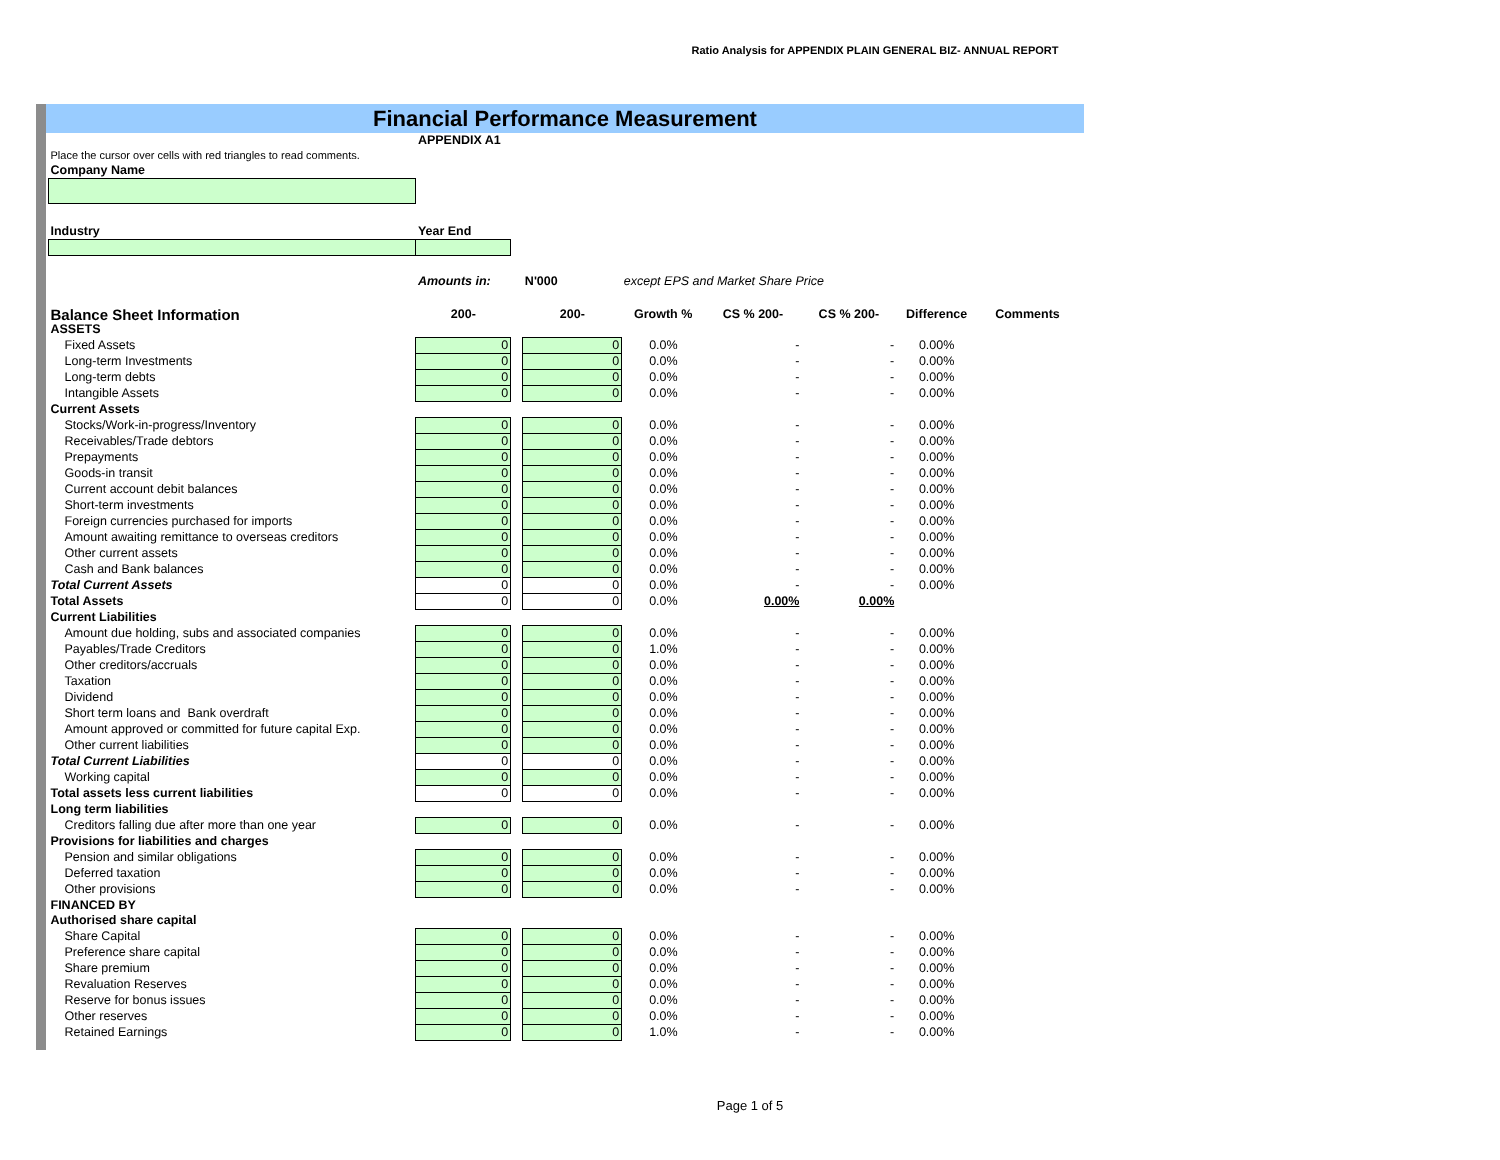Ratio Analysis for APPENDIX PLAIN GENERAL BIZ- ANNUAL REPORT
Financial Performance Measurement
| | APPENDIX A1 | | | | | | | |
| Place the cursor over cells with red triangles to read comments. | | | | | | | | |
| Company Name | | | | | | | | |
| Industry | Year End | | | | | | | |
| | Amounts in: | | N'000 | except EPS and Market Share Price | | | | |
| Balance Sheet Information | 200- | | 200- | Growth % | CS % 200- | CS % 200- | Difference | Comments |
| ASSETS | | | | | | | | |
| Fixed Assets | 0 | | 0 | 0.0% | - | - | 0.00% | |
| Long-term Investments | 0 | | 0 | 0.0% | - | - | 0.00% | |
| Long-term debts | 0 | | 0 | 0.0% | - | - | 0.00% | |
| Intangible Assets | 0 | | 0 | 0.0% | - | - | 0.00% | |
| Current Assets | | | | | | | | |
| Stocks/Work-in-progress/Inventory | 0 | | 0 | 0.0% | - | - | 0.00% | |
| Receivables/Trade debtors | 0 | | 0 | 0.0% | - | - | 0.00% | |
| Prepayments | 0 | | 0 | 0.0% | - | - | 0.00% | |
| Goods-in transit | 0 | | 0 | 0.0% | - | - | 0.00% | |
| Current account debit balances | 0 | | 0 | 0.0% | - | - | 0.00% | |
| Short-term investments | 0 | | 0 | 0.0% | - | - | 0.00% | |
| Foreign currencies purchased for imports | 0 | | 0 | 0.0% | - | - | 0.00% | |
| Amount awaiting remittance to overseas creditors | 0 | | 0 | 0.0% | - | - | 0.00% | |
| Other current assets | 0 | | 0 | 0.0% | - | - | 0.00% | |
| Cash and Bank balances | 0 | | 0 | 0.0% | - | - | 0.00% | |
| Total Current Assets | 0 | | 0 | 0.0% | - | - | 0.00% | |
| Total Assets | 0 | | 0 | 0.0% | 0.00% | 0.00% | | |
| Current Liabilities | | | | | | | | |
| Amount due holding, subs and associated companies | 0 | | 0 | 0.0% | - | - | 0.00% | |
| Payables/Trade Creditors | 0 | | 0 | 1.0% | - | - | 0.00% | |
| Other creditors/accruals | 0 | | 0 | 0.0% | - | - | 0.00% | |
| Taxation | 0 | | 0 | 0.0% | - | - | 0.00% | |
| Dividend | 0 | | 0 | 0.0% | - | - | 0.00% | |
| Short term loans and Bank overdraft | 0 | | 0 | 0.0% | - | - | 0.00% | |
| Amount approved or committed for future capital Exp. | 0 | | 0 | 0.0% | - | - | 0.00% | |
| Other current liabilities | 0 | | 0 | 0.0% | - | - | 0.00% | |
| Total Current Liabilities | 0 | | 0 | 0.0% | - | - | 0.00% | |
| Working capital | 0 | | 0 | 0.0% | - | - | 0.00% | |
| Total assets less current liabilities | 0 | | 0 | 0.0% | - | - | 0.00% | |
| Long term liabilities | | | | | | | | |
| Creditors falling due after more than one year | 0 | | 0 | 0.0% | - | - | 0.00% | |
| Provisions for liabilities and charges | | | | | | | | |
| Pension and similar obligations | 0 | | 0 | 0.0% | - | - | 0.00% | |
| Deferred taxation | 0 | | 0 | 0.0% | - | - | 0.00% | |
| Other provisions | 0 | | 0 | 0.0% | - | - | 0.00% | |
| FINANCED BY | | | | | | | | |
| Authorised share capital | | | | | | | | |
| Share Capital | 0 | | 0 | 0.0% | - | - | 0.00% | |
| Preference share capital | 0 | | 0 | 0.0% | - | - | 0.00% | |
| Share premium | 0 | | 0 | 0.0% | - | - | 0.00% | |
| Revaluation Reserves | 0 | | 0 | 0.0% | - | - | 0.00% | |
| Reserve for bonus issues | 0 | | 0 | 0.0% | - | - | 0.00% | |
| Other reserves | 0 | | 0 | 0.0% | - | - | 0.00% | |
| Retained Earnings | 0 | | 0 | 1.0% | - | - | 0.00% | |
Page 1 of 5